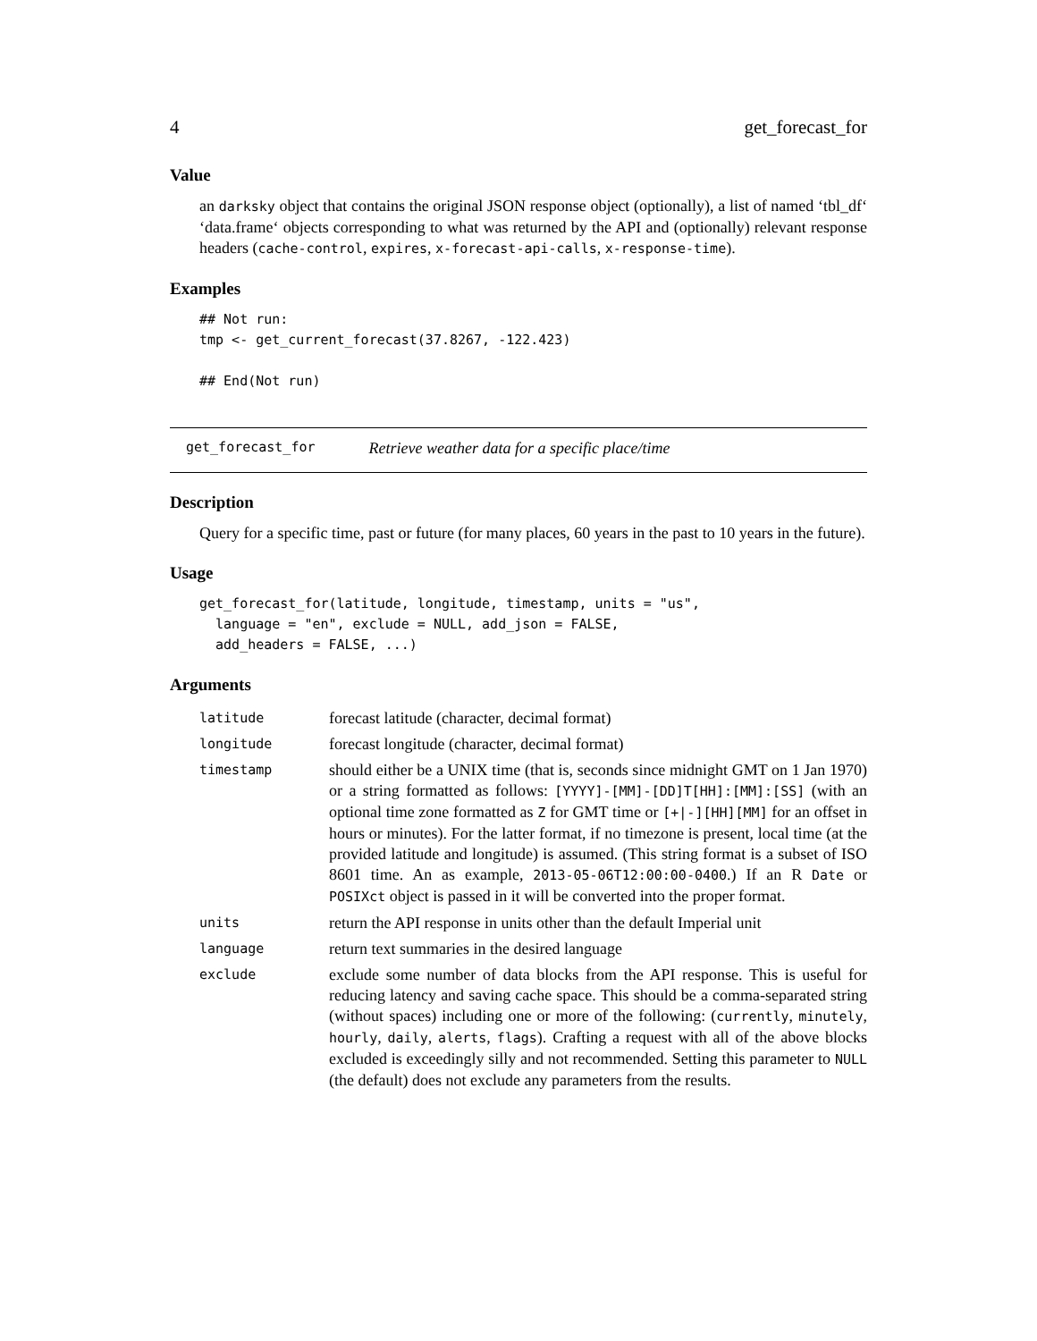4 get_forecast_for
Value
an darksky object that contains the original JSON response object (optionally), a list of named ‘tbl_df‘ ‘data.frame‘ objects corresponding to what was returned by the API and (optionally) relevant response headers (cache-control, expires, x-forecast-api-calls, x-response-time).
Examples
## Not run:
tmp <- get_current_forecast(37.8267, -122.423)

## End(Not run)
get_forecast_for Retrieve weather data for a specific place/time
Description
Query for a specific time, past or future (for many places, 60 years in the past to 10 years in the future).
Usage
get_forecast_for(latitude, longitude, timestamp, units = "us",
  language = "en", exclude = NULL, add_json = FALSE,
  add_headers = FALSE, ...)
Arguments
| latitude | forecast latitude (character, decimal format) |
| longitude | forecast longitude (character, decimal format) |
| timestamp | should either be a UNIX time (that is, seconds since midnight GMT on 1 Jan 1970) or a string formatted as follows: [YYYY]-[MM]-[DD]T[HH]:[MM]:[SS] (with an optional time zone formatted as Z for GMT time or [+/-][HH][MM] for an offset in hours or minutes). For the latter format, if no timezone is present, local time (at the provided latitude and longitude) is assumed. (This string format is a subset of ISO 8601 time. An as example, 2013-05-06T12:00:00-0400 .) If an R Date or POSIXct object is passed in it will be converted into the proper format. |
| units | return the API response in units other than the default Imperial unit |
| language | return text summaries in the desired language |
| exclude | exclude some number of data blocks from the API response. This is useful for reducing latency and saving cache space. This should be a comma-separated string (without spaces) including one or more of the following: ( currently , minutely , hourly , daily , alerts , flags ). Crafting a request with all of the above blocks excluded is exceedingly silly and not recommended. Setting this parameter to NULL (the default) does not exclude any parameters from the results. |